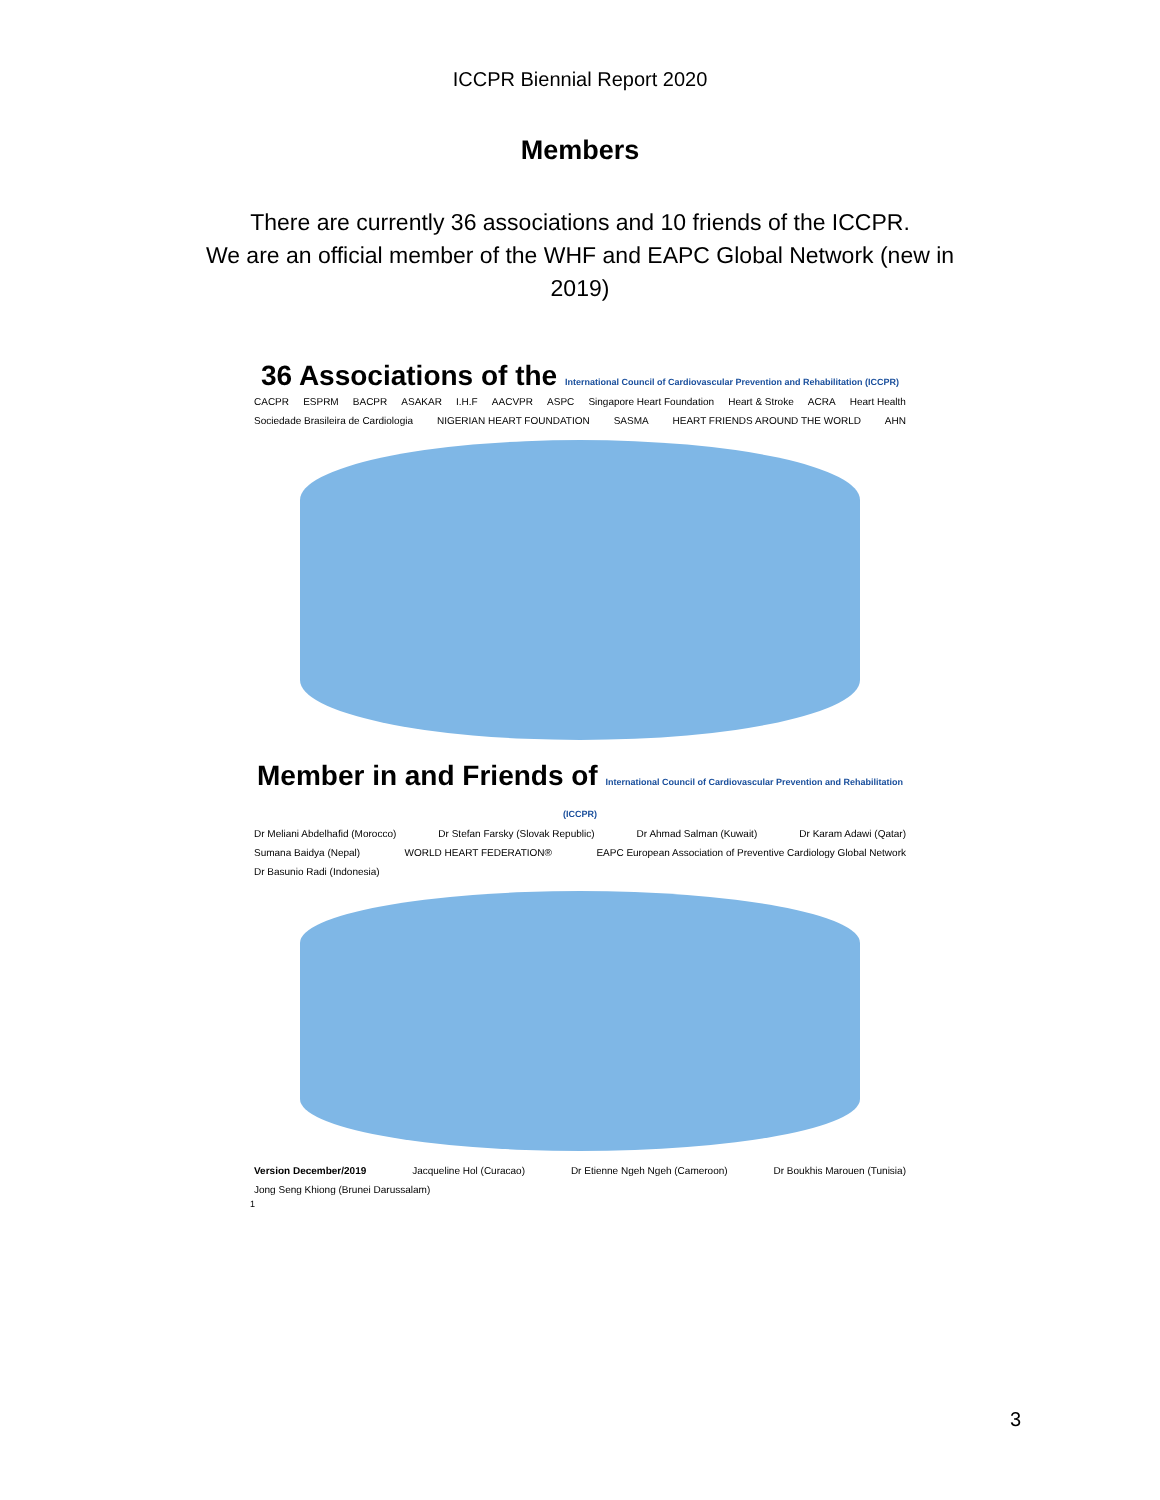ICCPR Biennial Report 2020
Members
There are currently 36 associations and 10 friends of the ICCPR.
We are an official member of the WHF and EAPC Global Network (new in 2019)
36 Associations of the International Council of Cardiovascular Prevention and Rehabilitation (ICCPR)
CACPR ESPRM BACPR ASAKAR I.H.F AACVPR ASPC Singapore Heart Foundation Heart & Stroke ACRA Heart Health Sociedade Brasileira de Cardiologia NIGERIAN HEART FOUNDATION SASMA HEART FRIENDS AROUND THE WORLD AHN
Member in and Friends of International Council of Cardiovascular Prevention and Rehabilitation (ICCPR)
Dr Meliani Abdelhafid (Morocco) Dr Stefan Farsky (Slovak Republic) Dr Ahmad Salman (Kuwait) Dr Karam Adawi (Qatar) Sumana Baidya (Nepal) WORLD HEART FEDERATION® EAPC European Association of Preventive Cardiology Global Network Dr Basunio Radi (Indonesia)
Version December/2019 Jacqueline Hol (Curacao) Dr Etienne Ngeh Ngeh (Cameroon) Dr Boukhis Marouen (Tunisia) Jong Seng Khiong (Brunei Darussalam)
1
3